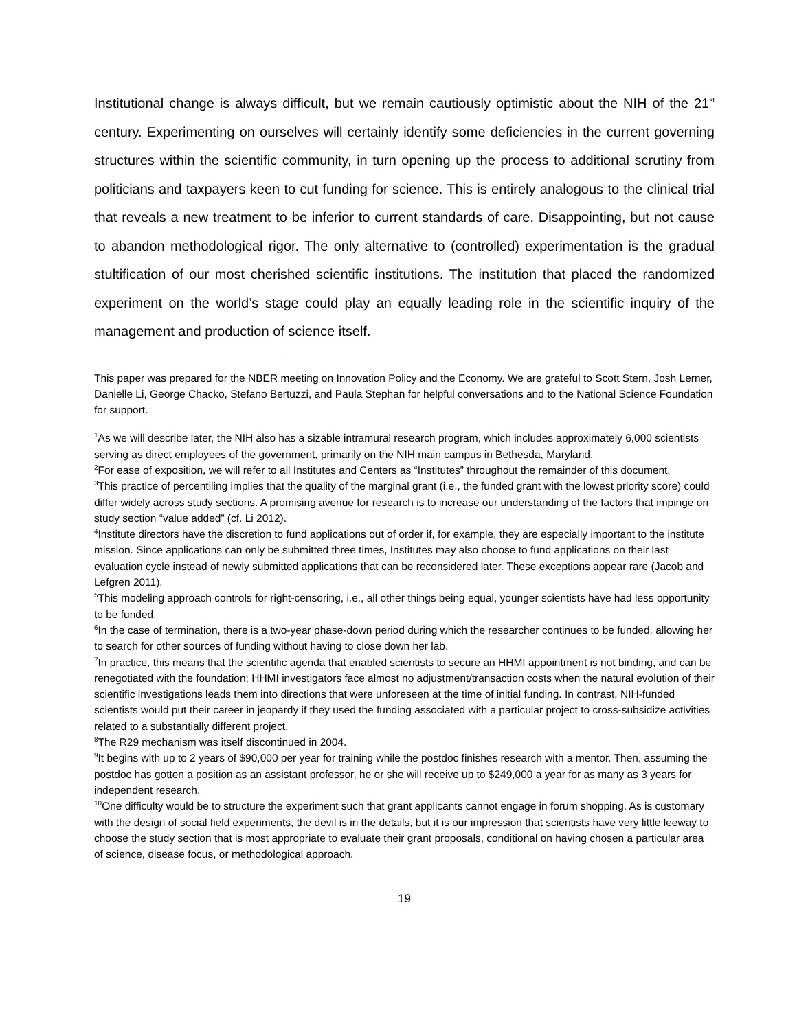Institutional change is always difficult, but we remain cautiously optimistic about the NIH of the 21<sup>st</sup> century. Experimenting on ourselves will certainly identify some deficiencies in the current governing structures within the scientific community, in turn opening up the process to additional scrutiny from politicians and taxpayers keen to cut funding for science. This is entirely analogous to the clinical trial that reveals a new treatment to be inferior to current standards of care. Disappointing, but not cause to abandon methodological rigor. The only alternative to (controlled) experimentation is the gradual stultification of our most cherished scientific institutions. The institution that placed the randomized experiment on the world’s stage could play an equally leading role in the scientific inquiry of the management and production of science itself.
This paper was prepared for the NBER meeting on Innovation Policy and the Economy. We are grateful to Scott Stern, Josh Lerner, Danielle Li, George Chacko, Stefano Bertuzzi, and Paula Stephan for helpful conversations and to the National Science Foundation for support.
<sup>1</sup> As we will describe later, the NIH also has a sizable intramural research program, which includes approximately 6,000 scientists serving as direct employees of the government, primarily on the NIH main campus in Bethesda, Maryland.
<sup>2</sup> For ease of exposition, we will refer to all Institutes and Centers as “Institutes” throughout the remainder of this document.
<sup>3</sup> This practice of percentiling implies that the quality of the marginal grant (i.e., the funded grant with the lowest priority score) could differ widely across study sections. A promising avenue for research is to increase our understanding of the factors that impinge on study section “value added” (cf. Li 2012).
<sup>4</sup> Institute directors have the discretion to fund applications out of order if, for example, they are especially important to the institute mission. Since applications can only be submitted three times, Institutes may also choose to fund applications on their last evaluation cycle instead of newly submitted applications that can be reconsidered later. These exceptions appear rare (Jacob and Lefgren 2011).
<sup>5</sup> This modeling approach controls for right-censoring, i.e., all other things being equal, younger scientists have had less opportunity to be funded.
<sup>6</sup> In the case of termination, there is a two-year phase-down period during which the researcher continues to be funded, allowing her to search for other sources of funding without having to close down her lab.
<sup>7</sup> In practice, this means that the scientific agenda that enabled scientists to secure an HHMI appointment is not binding, and can be renegotiated with the foundation; HHMI investigators face almost no adjustment/transaction costs when the natural evolution of their scientific investigations leads them into directions that were unforeseen at the time of initial funding. In contrast, NIH-funded scientists would put their career in jeopardy if they used the funding associated with a particular project to cross-subsidize activities related to a substantially different project.
<sup>8</sup> The R29 mechanism was itself discontinued in 2004.
<sup>9</sup> It begins with up to 2 years of $90,000 per year for training while the postdoc finishes research with a mentor. Then, assuming the postdoc has gotten a position as an assistant professor, he or she will receive up to $249,000 a year for as many as 3 years for independent research.
<sup>10</sup> One difficulty would be to structure the experiment such that grant applicants cannot engage in forum shopping. As is customary with the design of social field experiments, the devil is in the details, but it is our impression that scientists have very little leeway to choose the study section that is most appropriate to evaluate their grant proposals, conditional on having chosen a particular area of science, disease focus, or methodological approach.
19